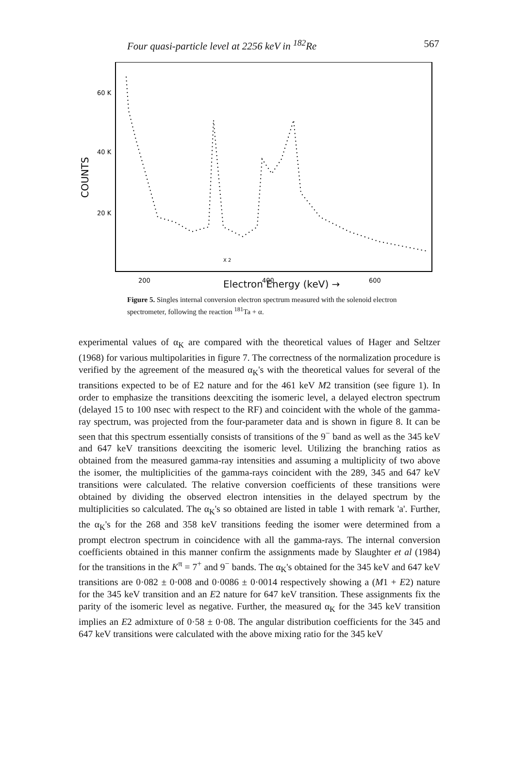Four quasi-particle level at 2256 keV in <sup>182</sup>Re 567
60 K
40 K
20 K
COUNTS
200
400
600
X 2
Electron Energy (keV) →
Figure 5. Singles internal conversion electron spectrum measured with the solenoid electron spectrometer, following the reaction <sup>181</sup>Ta + α.
experimental values of α<sub>K</sub> are compared with the theoretical values of Hager and Seltzer (1968) for various multipolarities in figure 7. The correctness of the normalization procedure is verified by the agreement of the measured α<sub>K</sub>'s with the theoretical values for several of the transitions expected to be of E2 nature and for the 461 keV M2 transition (see figure 1). In order to emphasize the transitions deexciting the isomeric level, a delayed electron spectrum (delayed 15 to 100 nsec with respect to the RF) and coincident with the whole of the gamma-ray spectrum, was projected from the four-parameter data and is shown in figure 8. It can be seen that this spectrum essentially consists of transitions of the 9<sup>−</sup> band as well as the 345 keV and 647 keV transitions deexciting the isomeric level. Utilizing the branching ratios as obtained from the measured gamma-ray intensities and assuming a multiplicity of two above the isomer, the multiplicities of the gamma-rays coincident with the 289, 345 and 647 keV transitions were calculated. The relative conversion coefficients of these transitions were obtained by dividing the observed electron intensities in the delayed spectrum by the multiplicities so calculated. The α<sub>K</sub>'s so obtained are listed in table 1 with remark 'a'. Further, the α<sub>K</sub>'s for the 268 and 358 keV transitions feeding the isomer were determined from a prompt electron spectrum in coincidence with all the gamma-rays. The internal conversion coefficients obtained in this manner confirm the assignments made by Slaughter et al (1984) for the transitions in the K<sup>π</sup> = 7<sup>+</sup> and 9<sup>−</sup> bands. The α<sub>K</sub>'s obtained for the 345 keV and 647 keV transitions are 0·082 ± 0·008 and 0·0086 ± 0·0014 respectively showing a (M1 + E2) nature for the 345 keV transition and an E2 nature for 647 keV transition. These assignments fix the parity of the isomeric level as negative. Further, the measured α<sub>K</sub> for the 345 keV transition implies an E2 admixture of 0·58 ± 0·08. The angular distribution coefficients for the 345 and 647 keV transitions were calculated with the above mixing ratio for the 345 keV